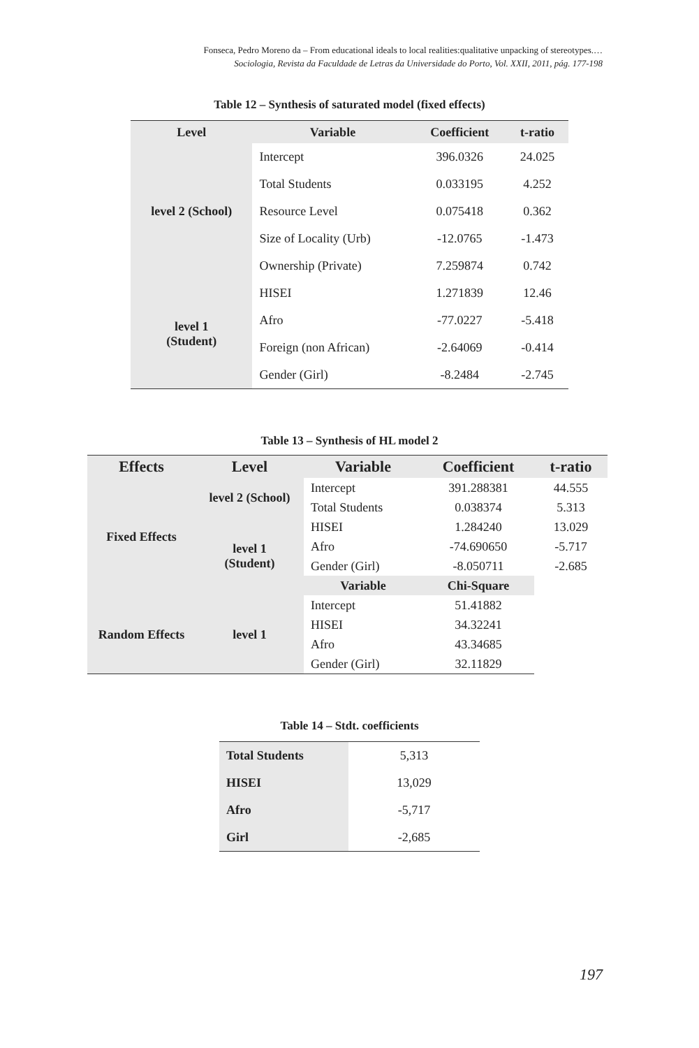Fonseca, Pedro Moreno da – From educational ideals to local realities:qualitative unpacking of stereotypes.…
Sociologia, Revista da Faculdade de Letras da Universidade do Porto, Vol. XXII, 2011, pág. 177-198
Table 12 – Synthesis of saturated model (fixed effects)
| Level | Variable | Coefficient | t-ratio |
| --- | --- | --- | --- |
| level 2 (School) | Intercept | 396.0326 | 24.025 |
| | Total Students | 0.033195 | 4.252 |
| | Resource Level | 0.075418 | 0.362 |
| | Size of Locality (Urb) | -12.0765 | -1.473 |
| | Ownership (Private) | 7.259874 | 0.742 |
| level 1 (Student) | HISEI | 1.271839 | 12.46 |
| | Afro | -77.0227 | -5.418 |
| | Foreign (non African) | -2.64069 | -0.414 |
| | Gender (Girl) | -8.2484 | -2.745 |
Table 13 – Synthesis of HL model 2
| Effects | Level | Variable | Coefficient | t-ratio |
| --- | --- | --- | --- | --- |
| Fixed Effects | level 2 (School) | Intercept | 391.288381 | 44.555 |
| | | Total Students | 0.038374 | 5.313 |
| | level 1 (Student) | HISEI | 1.284240 | 13.029 |
| | | Afro | -74.690650 | -5.717 |
| | | Gender (Girl) | -8.050711 | -2.685 |
| | | Variable | Chi-Square | |
| Random Effects | level 1 | Intercept | 51.41882 | |
| | | HISEI | 34.32241 | |
| | | Afro | 43.34685 | |
| | | Gender (Girl) | 32.11829 | |
Table 14 – Stdt. coefficients
| Total Students | 5,313 |
| HISEI | 13,029 |
| Afro | -5,717 |
| Girl | -2,685 |
197